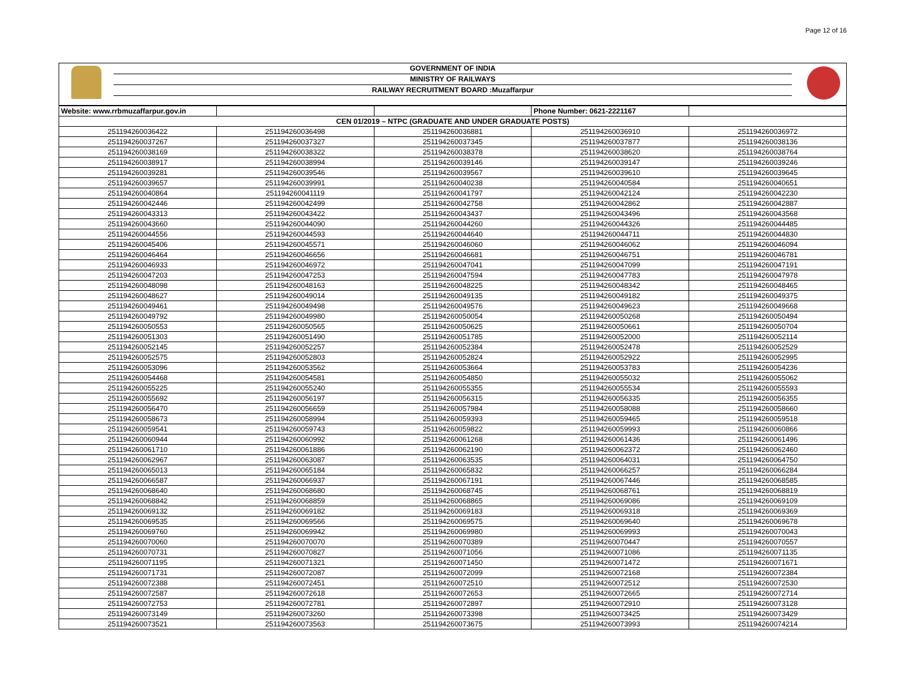Page 12 of 16
GOVERNMENT OF INDIA
MINISTRY OF RAILWAYS
RAILWAY RECRUITMENT BOARD :Muzaffarpur
| Website: www.rrbmuzaffarpur.gov.in | | | Phone Number: 0621-2221167 | |
| CEN 01/2019 – NTPC (GRADUATE AND UNDER GRADUATE POSTS) | | | | |
| 251194260036422 | 251194260036498 | 251194260036881 | 251194260036910 | 251194260036972 |
| 251194260037267 | 251194260037327 | 251194260037345 | 251194260037877 | 251194260038136 |
| 251194260038169 | 251194260038322 | 251194260038378 | 251194260038620 | 251194260038764 |
| 251194260038917 | 251194260038994 | 251194260039146 | 251194260039147 | 251194260039246 |
| 251194260039281 | 251194260039546 | 251194260039567 | 251194260039610 | 251194260039645 |
| 251194260039657 | 251194260039991 | 251194260040238 | 251194260040584 | 251194260040651 |
| 251194260040864 | 251194260041119 | 251194260041797 | 251194260042124 | 251194260042230 |
| 251194260042446 | 251194260042499 | 251194260042758 | 251194260042862 | 251194260042887 |
| 251194260043313 | 251194260043422 | 251194260043437 | 251194260043496 | 251194260043568 |
| 251194260043660 | 251194260044090 | 251194260044260 | 251194260044326 | 251194260044485 |
| 251194260044556 | 251194260044593 | 251194260044640 | 251194260044711 | 251194260044830 |
| 251194260045406 | 251194260045571 | 251194260046060 | 251194260046062 | 251194260046094 |
| 251194260046464 | 251194260046656 | 251194260046681 | 251194260046751 | 251194260046781 |
| 251194260046933 | 251194260046972 | 251194260047041 | 251194260047099 | 251194260047191 |
| 251194260047203 | 251194260047253 | 251194260047594 | 251194260047783 | 251194260047978 |
| 251194260048098 | 251194260048163 | 251194260048225 | 251194260048342 | 251194260048465 |
| 251194260048627 | 251194260049014 | 251194260049135 | 251194260049182 | 251194260049375 |
| 251194260049461 | 251194260049498 | 251194260049576 | 251194260049623 | 251194260049668 |
| 251194260049792 | 251194260049980 | 251194260050054 | 251194260050268 | 251194260050494 |
| 251194260050553 | 251194260050565 | 251194260050625 | 251194260050661 | 251194260050704 |
| 251194260051303 | 251194260051490 | 251194260051785 | 251194260052000 | 251194260052114 |
| 251194260052145 | 251194260052257 | 251194260052384 | 251194260052478 | 251194260052529 |
| 251194260052575 | 251194260052803 | 251194260052824 | 251194260052922 | 251194260052995 |
| 251194260053096 | 251194260053562 | 251194260053664 | 251194260053783 | 251194260054236 |
| 251194260054468 | 251194260054581 | 251194260054850 | 251194260055032 | 251194260055062 |
| 251194260055225 | 251194260055240 | 251194260055355 | 251194260055534 | 251194260055593 |
| 251194260055692 | 251194260056197 | 251194260056315 | 251194260056335 | 251194260056355 |
| 251194260056470 | 251194260056659 | 251194260057984 | 251194260058088 | 251194260058660 |
| 251194260058673 | 251194260058994 | 251194260059393 | 251194260059465 | 251194260059518 |
| 251194260059541 | 251194260059743 | 251194260059822 | 251194260059993 | 251194260060866 |
| 251194260060944 | 251194260060992 | 251194260061268 | 251194260061436 | 251194260061496 |
| 251194260061710 | 251194260061886 | 251194260062190 | 251194260062372 | 251194260062460 |
| 251194260062967 | 251194260063087 | 251194260063535 | 251194260064031 | 251194260064750 |
| 251194260065013 | 251194260065184 | 251194260065832 | 251194260066257 | 251194260066284 |
| 251194260066587 | 251194260066937 | 251194260067191 | 251194260067446 | 251194260068585 |
| 251194260068640 | 251194260068680 | 251194260068745 | 251194260068761 | 251194260068819 |
| 251194260068842 | 251194260068859 | 251194260068865 | 251194260069086 | 251194260069109 |
| 251194260069132 | 251194260069182 | 251194260069183 | 251194260069318 | 251194260069369 |
| 251194260069535 | 251194260069566 | 251194260069575 | 251194260069640 | 251194260069678 |
| 251194260069760 | 251194260069942 | 251194260069980 | 251194260069993 | 251194260070043 |
| 251194260070060 | 251194260070070 | 251194260070389 | 251194260070447 | 251194260070557 |
| 251194260070731 | 251194260070827 | 251194260071056 | 251194260071086 | 251194260071135 |
| 251194260071195 | 251194260071321 | 251194260071450 | 251194260071472 | 251194260071671 |
| 251194260071731 | 251194260072087 | 251194260072099 | 251194260072168 | 251194260072384 |
| 251194260072388 | 251194260072451 | 251194260072510 | 251194260072512 | 251194260072530 |
| 251194260072587 | 251194260072618 | 251194260072653 | 251194260072665 | 251194260072714 |
| 251194260072753 | 251194260072781 | 251194260072897 | 251194260072910 | 251194260073128 |
| 251194260073149 | 251194260073260 | 251194260073398 | 251194260073425 | 251194260073429 |
| 251194260073521 | 251194260073563 | 251194260073675 | 251194260073993 | 251194260074214 |